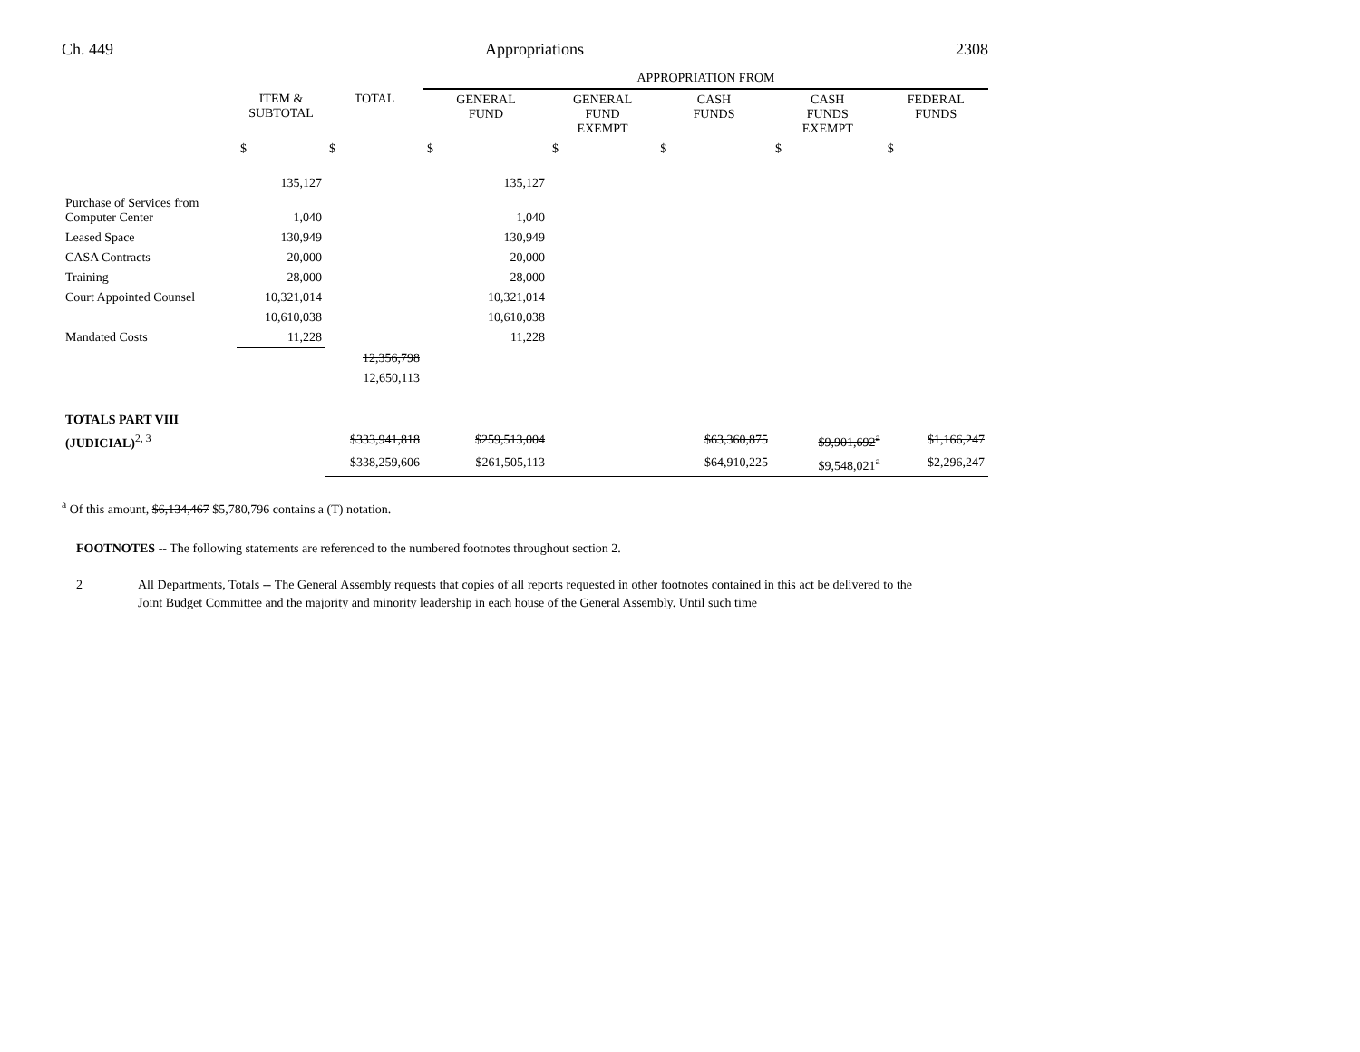Ch. 449 Appropriations 2308
| | | | APPROPRIATION FROM | | | | |
| --- | --- | --- | --- | --- | --- | --- | --- |
| | ITEM & SUBTOTAL | TOTAL | GENERAL FUND | GENERAL FUND EXEMPT | CASH FUNDS | CASH FUNDS EXEMPT | FEDERAL FUNDS |
| | $ | $ | $ | $ | $ | $ | $ |
| | 135,127 | | 135,127 | | | | |
| Purchase of Services from Computer Center | 1,040 | | 1,040 | | | | |
| Leased Space | 130,949 | | 130,949 | | | | |
| CASA Contracts | 20,000 | | 20,000 | | | | |
| Training | 28,000 | | 28,000 | | | | |
| Court Appointed Counsel | 10,321,014 | | 10,321,014 | | | | |
| | 10,610,038 | | 10,610,038 | | | | |
| Mandated Costs | 11,228 | | 11,228 | | | | |
| | | 12,356,798 | | | | | |
| | | 12,650,113 | | | | | |
| TOTALS PART VIII | | | | | | | |
| (JUDICIAL)<sup>2, 3</sup> | | $333,941,818 | $259,513,004 | | $63,360,875 | $9,901,692<sup>a</sup> | $1,166,247 |
| | | $338,259,606 | $261,505,113 | | $64,910,225 | $9,548,021<sup>a</sup> | $2,296,247 |
<sup>a</sup> Of this amount, $6,134,467 $5,780,796 contains a (T) notation.
FOOTNOTES -- The following statements are referenced to the numbered footnotes throughout section 2.
2 All Departments, Totals -- The General Assembly requests that copies of all reports requested in other footnotes contained in this act be delivered to the Joint Budget Committee and the majority and minority leadership in each house of the General Assembly. Until such time